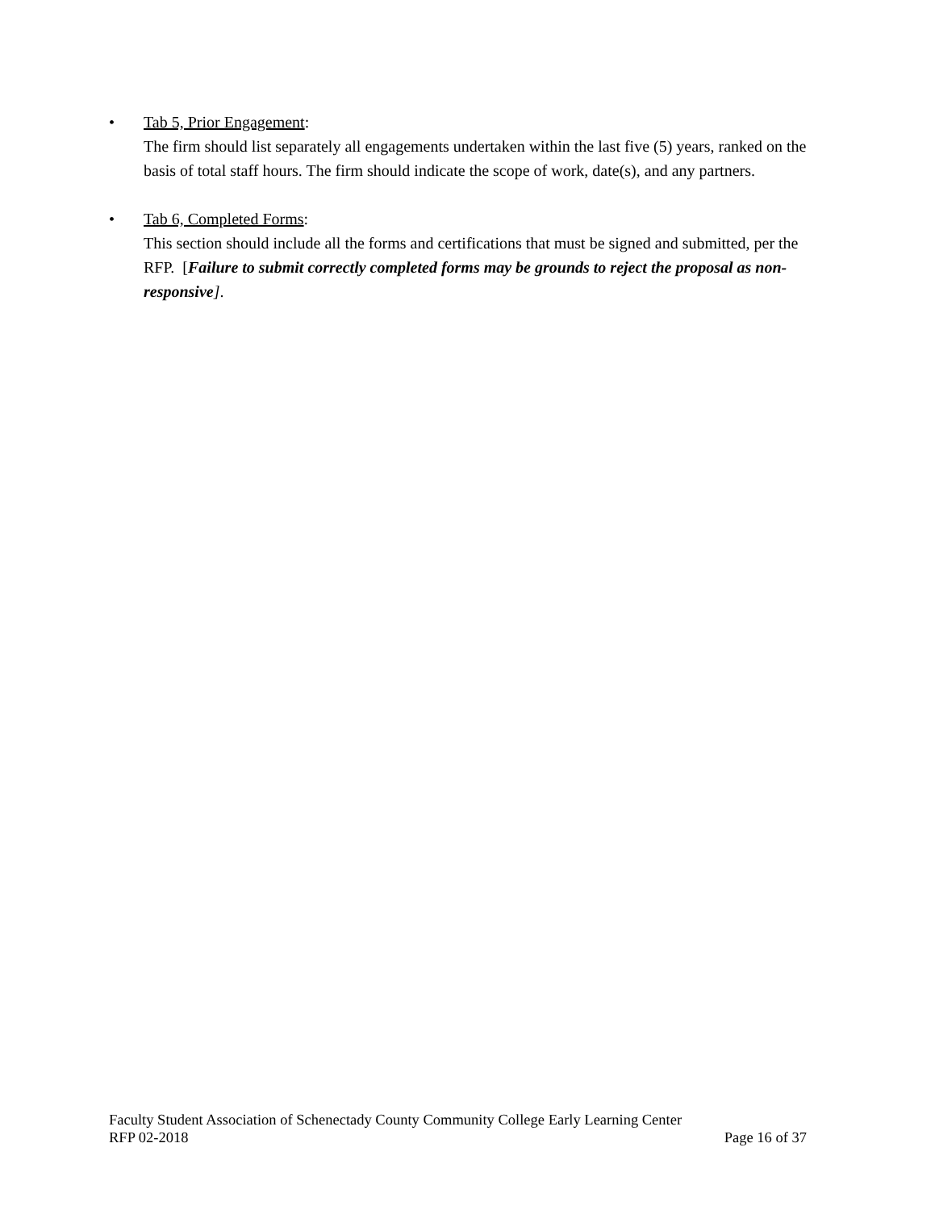• Tab 5, Prior Engagement:
The firm should list separately all engagements undertaken within the last five (5) years, ranked on the basis of total staff hours. The firm should indicate the scope of work, date(s), and any partners.
• Tab 6, Completed Forms:
This section should include all the forms and certifications that must be signed and submitted, per the RFP. [Failure to submit correctly completed forms may be grounds to reject the proposal as non-responsive].
Faculty Student Association of Schenectady County Community College Early Learning Center
RFP 02-2018 Page 16 of 37